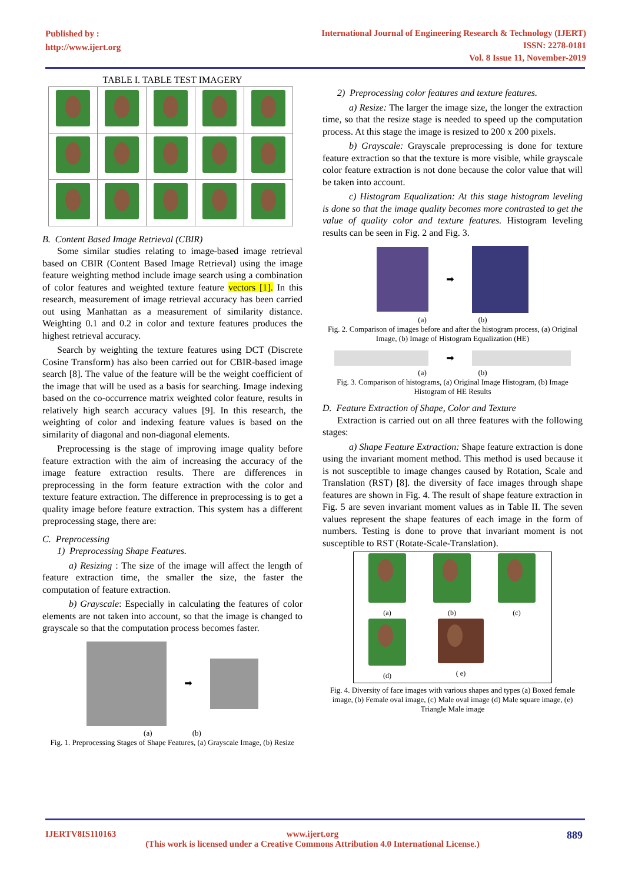Published by :
http://www.ijert.org
International Journal of Engineering Research & Technology (IJERT)
ISSN: 2278-0181
Vol. 8 Issue 11, November-2019
TABLE I. TABLE TEST IMAGERY
B. Content Based Image Retrieval (CBIR)
Some similar studies relating to image-based image retrieval based on CBIR (Content Based Image Retrieval) using the image feature weighting method include image search using a combination of color features and weighted texture feature vectors [1]. In this research, measurement of image retrieval accuracy has been carried out using Manhattan as a measurement of similarity distance. Weighting 0.1 and 0.2 in color and texture features produces the highest retrieval accuracy.
Search by weighting the texture features using DCT (Discrete Cosine Transform) has also been carried out for CBIR-based image search [8]. The value of the feature will be the weight coefficient of the image that will be used as a basis for searching. Image indexing based on the co-occurrence matrix weighted color feature, results in relatively high search accuracy values [9]. In this research, the weighting of color and indexing feature values is based on the similarity of diagonal and non-diagonal elements.
Preprocessing is the stage of improving image quality before feature extraction with the aim of increasing the accuracy of the image feature extraction results. There are differences in preprocessing in the form feature extraction with the color and texture feature extraction. The difference in preprocessing is to get a quality image before feature extraction. This system has a different preprocessing stage, there are:
C. Preprocessing
1) Preprocessing Shape Features.
a) Resizing : The size of the image will affect the length of feature extraction time, the smaller the size, the faster the computation of feature extraction.
b) Grayscale: Especially in calculating the features of color elements are not taken into account, so that the image is changed to grayscale so that the computation process becomes faster.
➡
(a) (b)
Fig. 1. Preprocessing Stages of Shape Features, (a) Grayscale Image, (b) Resize
2) Preprocessing color features and texture features.
a) Resize: The larger the image size, the longer the extraction time, so that the resize stage is needed to speed up the computation process. At this stage the image is resized to 200 x 200 pixels.
b) Grayscale: Grayscale preprocessing is done for texture feature extraction so that the texture is more visible, while grayscale color feature extraction is not done because the color value that will be taken into account.
c) Histogram Equalization: At this stage histogram leveling is done so that the image quality becomes more contrasted to get the value of quality color and texture features. Histogram leveling results can be seen in Fig. 2 and Fig. 3.
➡
(a) (b)
Fig. 2. Comparison of images before and after the histogram process, (a) Original Image, (b) Image of Histogram Equalization (HE)
➡
(a) (b)
Fig. 3. Comparison of histograms, (a) Original Image Histogram, (b) Image Histogram of HE Results
D. Feature Extraction of Shape, Color and Texture
Extraction is carried out on all three features with the following stages:
a) Shape Feature Extraction: Shape feature extraction is done using the invariant moment method. This method is used because it is not susceptible to image changes caused by Rotation, Scale and Translation (RST) [8]. the diversity of face images through shape features are shown in Fig. 4. The result of shape feature extraction in Fig. 5 are seven invariant moment values as in Table II. The seven values represent the shape features of each image in the form of numbers. Testing is done to prove that invariant moment is not susceptible to RST (Rotate-Scale-Translation).
(a)
(b)
(c)
(d)
( e)
Fig. 4. Diversity of face images with various shapes and types (a) Boxed female image, (b) Female oval image, (c) Male oval image (d) Male square image, (e) Triangle Male image
IJERTV8IS110163
www.ijert.org
(This work is licensed under a Creative Commons Attribution 4.0 International License.)
889